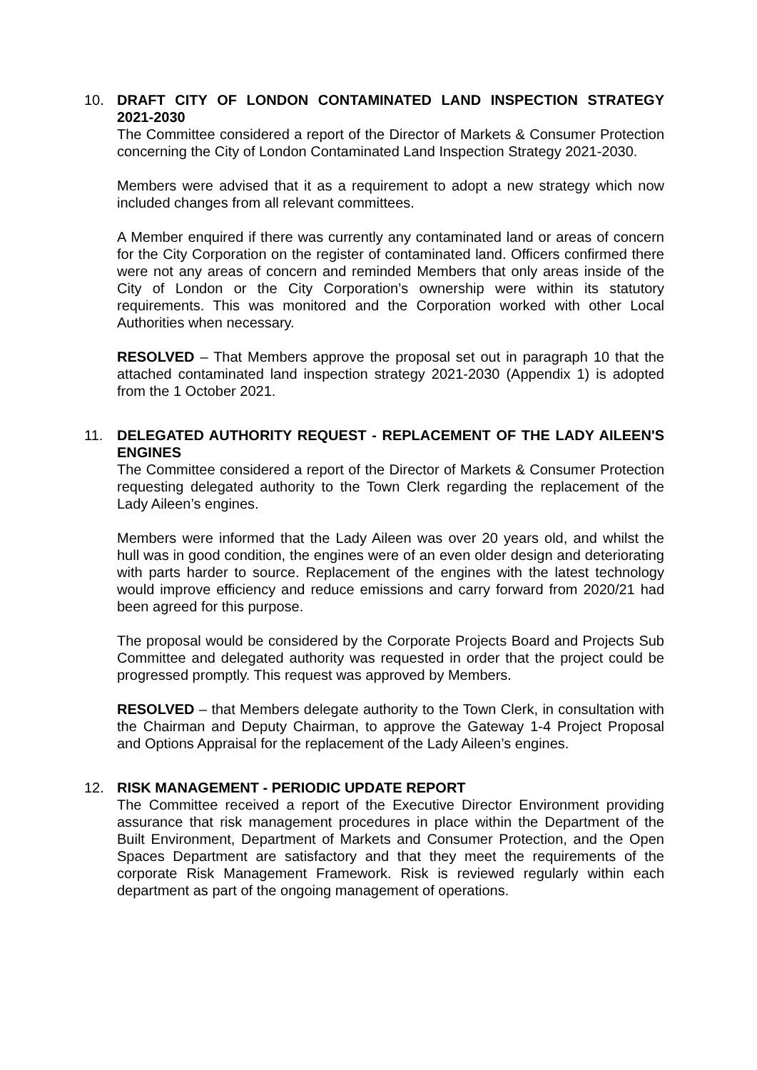10. DRAFT CITY OF LONDON CONTAMINATED LAND INSPECTION STRATEGY 2021-2030
The Committee considered a report of the Director of Markets & Consumer Protection concerning the City of London Contaminated Land Inspection Strategy 2021-2030.
Members were advised that it as a requirement to adopt a new strategy which now included changes from all relevant committees.
A Member enquired if there was currently any contaminated land or areas of concern for the City Corporation on the register of contaminated land. Officers confirmed there were not any areas of concern and reminded Members that only areas inside of the City of London or the City Corporation’s ownership were within its statutory requirements. This was monitored and the Corporation worked with other Local Authorities when necessary.
RESOLVED – That Members approve the proposal set out in paragraph 10 that the attached contaminated land inspection strategy 2021-2030 (Appendix 1) is adopted from the 1 October 2021.
11. DELEGATED AUTHORITY REQUEST - REPLACEMENT OF THE LADY AILEEN'S ENGINES
The Committee considered a report of the Director of Markets & Consumer Protection requesting delegated authority to the Town Clerk regarding the replacement of the Lady Aileen’s engines.
Members were informed that the Lady Aileen was over 20 years old, and whilst the hull was in good condition, the engines were of an even older design and deteriorating with parts harder to source. Replacement of the engines with the latest technology would improve efficiency and reduce emissions and carry forward from 2020/21 had been agreed for this purpose.
The proposal would be considered by the Corporate Projects Board and Projects Sub Committee and delegated authority was requested in order that the project could be progressed promptly. This request was approved by Members.
RESOLVED – that Members delegate authority to the Town Clerk, in consultation with the Chairman and Deputy Chairman, to approve the Gateway 1-4 Project Proposal and Options Appraisal for the replacement of the Lady Aileen’s engines.
12. RISK MANAGEMENT - PERIODIC UPDATE REPORT
The Committee received a report of the Executive Director Environment providing assurance that risk management procedures in place within the Department of the Built Environment, Department of Markets and Consumer Protection, and the Open Spaces Department are satisfactory and that they meet the requirements of the corporate Risk Management Framework. Risk is reviewed regularly within each department as part of the ongoing management of operations.